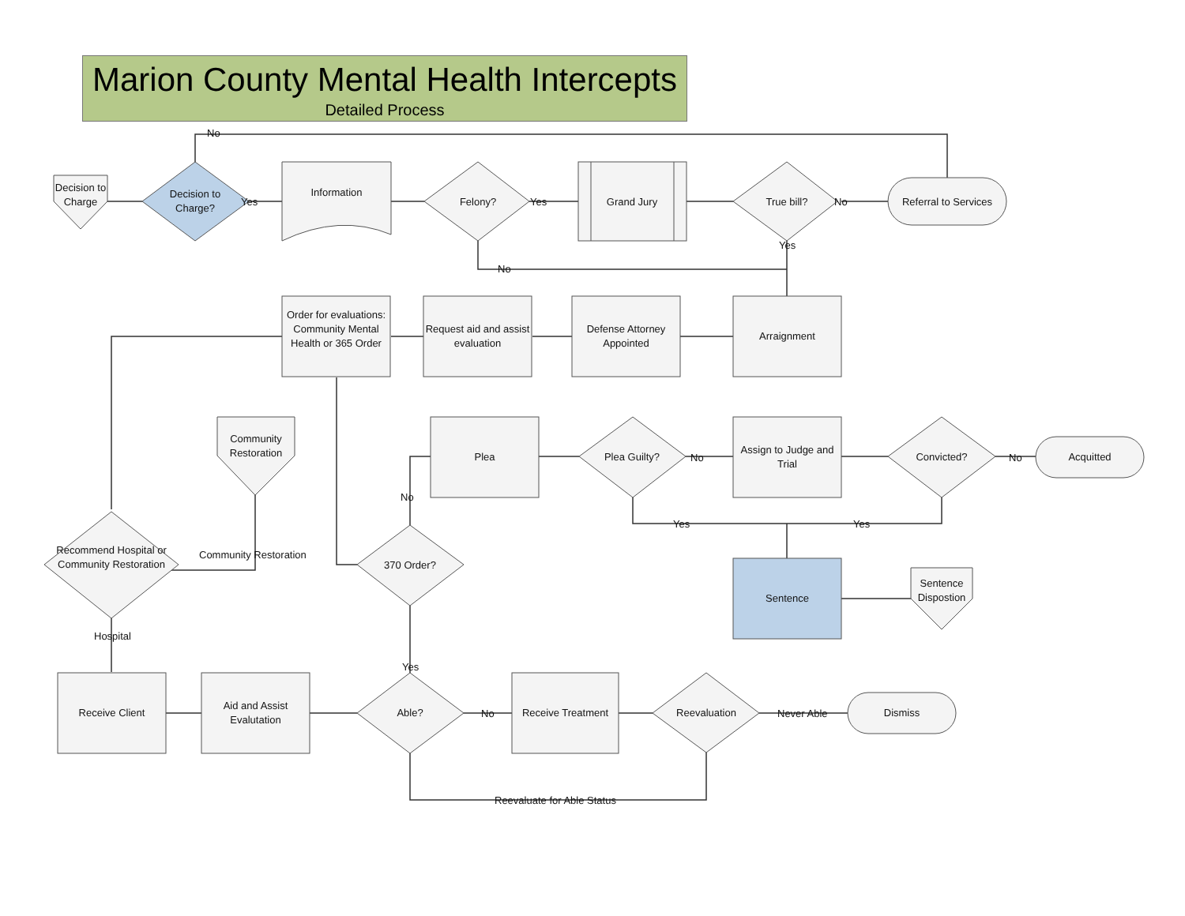Marion County Mental Health Intercepts
Detailed Process
Decision to Charge
Decision to Charge?
Information
Felony? Grand Jury True bill?
Referral to Services
No
Yes Yes No
Yes
No
Order for evaluations: Community Mental Health or 365 Order
Request aid and assist evaluation
Defense Attorney Appointed
Arraignment
Community Restoration
Plea Plea Guilty? No
Assign to Judge and Trial
Convicted? No Acquitted
No
Yes Yes
Recommend Hospital or Community Restoration
Community Restoration
370 Order?
Sentence
Sentence Dispostion
Hospital
Yes
Receive Client
Aid and Assist Evalutation
Able? No Receive Treatment Reevaluation Never Able Dismiss
Reevaluate for Able Status